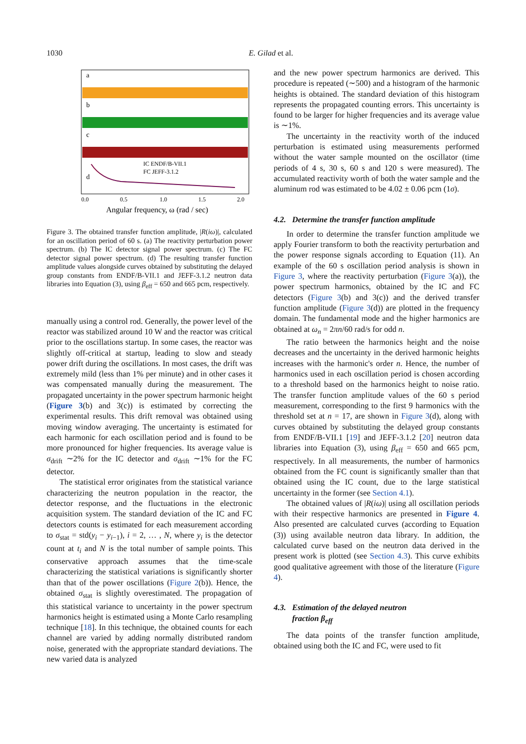1030 E. Gilad et al.
a
b
c
d
IC ENDF/B-VII.1
FC JEFF-3.1.2
0.0
0.5
1.0
1.5
2.0
Angular frequency, ω (rad / sec)
Figure 3. The obtained transfer function amplitude, |R(iω)|, calculated for an oscillation period of 60 s. (a) The reactivity perturbation power spectrum. (b) The IC detector signal power spectrum. (c) The FC detector signal power spectrum. (d) The resulting transfer function amplitude values alongside curves obtained by substituting the delayed group constants from ENDF/B-VII.1 and JEFF-3.1.2 neutron data libraries into Equation (3), using β<sub>eff</sub> = 650 and 665 pcm, respectively.
manually using a control rod. Generally, the power level of the reactor was stabilized around 10 W and the reactor was critical prior to the oscillations startup. In some cases, the reactor was slightly off-critical at startup, leading to slow and steady power drift during the oscillations. In most cases, the drift was extremely mild (less than 1% per minute) and in other cases it was compensated manually during the measurement. The propagated uncertainty in the power spectrum harmonic height (Figure 3(b) and 3(c)) is estimated by correcting the experimental results. This drift removal was obtained using moving window averaging. The uncertainty is estimated for each harmonic for each oscillation period and is found to be more pronounced for higher frequencies. Its average value is σ<sub>drift</sub> ∼2% for the IC detector and σ<sub>drift</sub> ∼1% for the FC detector.
The statistical error originates from the statistical variance characterizing the neutron population in the reactor, the detector response, and the fluctuations in the electronic acquisition system. The standard deviation of the IC and FC detectors counts is estimated for each measurement according to σ<sub>stat</sub> = std(y<sub>i</sub> − y<sub>i−1</sub>), i = 2, … , N, where y<sub>i</sub> is the detector count at t<sub>i</sub> and N is the total number of sample points. This conservative approach assumes that the time-scale characterizing the statistical variations is significantly shorter than that of the power oscillations (Figure 2(b)). Hence, the obtained σ<sub>stat</sub> is slightly overestimated. The propagation of this statistical variance to uncertainty in the power spectrum harmonics height is estimated using a Monte Carlo resampling technique [18]. In this technique, the obtained counts for each channel are varied by adding normally distributed random noise, generated with the appropriate standard deviations. The new varied data is analyzed
and the new power spectrum harmonics are derived. This procedure is repeated (∼500) and a histogram of the harmonic heights is obtained. The standard deviation of this histogram represents the propagated counting errors. This uncertainty is found to be larger for higher frequencies and its average value is ∼1%.
The uncertainty in the reactivity worth of the induced perturbation is estimated using measurements performed without the water sample mounted on the oscillator (time periods of 4 s, 30 s, 60 s and 120 s were measured). The accumulated reactivity worth of both the water sample and the aluminum rod was estimated to be 4.02 ± 0.06 pcm (1σ).
4.2. Determine the transfer function amplitude
In order to determine the transfer function amplitude we apply Fourier transform to both the reactivity perturbation and the power response signals according to Equation (11). An example of the 60 s oscillation period analysis is shown in Figure 3, where the reactivity perturbation (Figure 3(a)), the power spectrum harmonics, obtained by the IC and FC detectors (Figure 3(b) and 3(c)) and the derived transfer function amplitude (Figure 3(d)) are plotted in the frequency domain. The fundamental mode and the higher harmonics are obtained at ω<sub>n</sub> = 2πn/60 rad/s for odd n.
The ratio between the harmonics height and the noise decreases and the uncertainty in the derived harmonic heights increases with the harmonic's order n. Hence, the number of harmonics used in each oscillation period is chosen according to a threshold based on the harmonics height to noise ratio. The transfer function amplitude values of the 60 s period measurement, corresponding to the first 9 harmonics with the threshold set at n = 17, are shown in Figure 3(d), along with curves obtained by substituting the delayed group constants from ENDF/B-VII.1 [19] and JEFF-3.1.2 [20] neutron data libraries into Equation (3), using β<sub>eff</sub> = 650 and 665 pcm, respectively. In all measurements, the number of harmonics obtained from the FC count is significantly smaller than that obtained using the IC count, due to the large statistical uncertainty in the former (see Section 4.1).
The obtained values of |R(iω)| using all oscillation periods with their respective harmonics are presented in Figure 4. Also presented are calculated curves (according to Equation (3)) using available neutron data library. In addition, the calculated curve based on the neutron data derived in the present work is plotted (see Section 4.3). This curve exhibits good qualitative agreement with those of the literature (Figure 4).
4.3. Estimation of the delayed neutron
fraction β<sub>eff</sub>
The data points of the transfer function amplitude, obtained using both the IC and FC, were used to fit